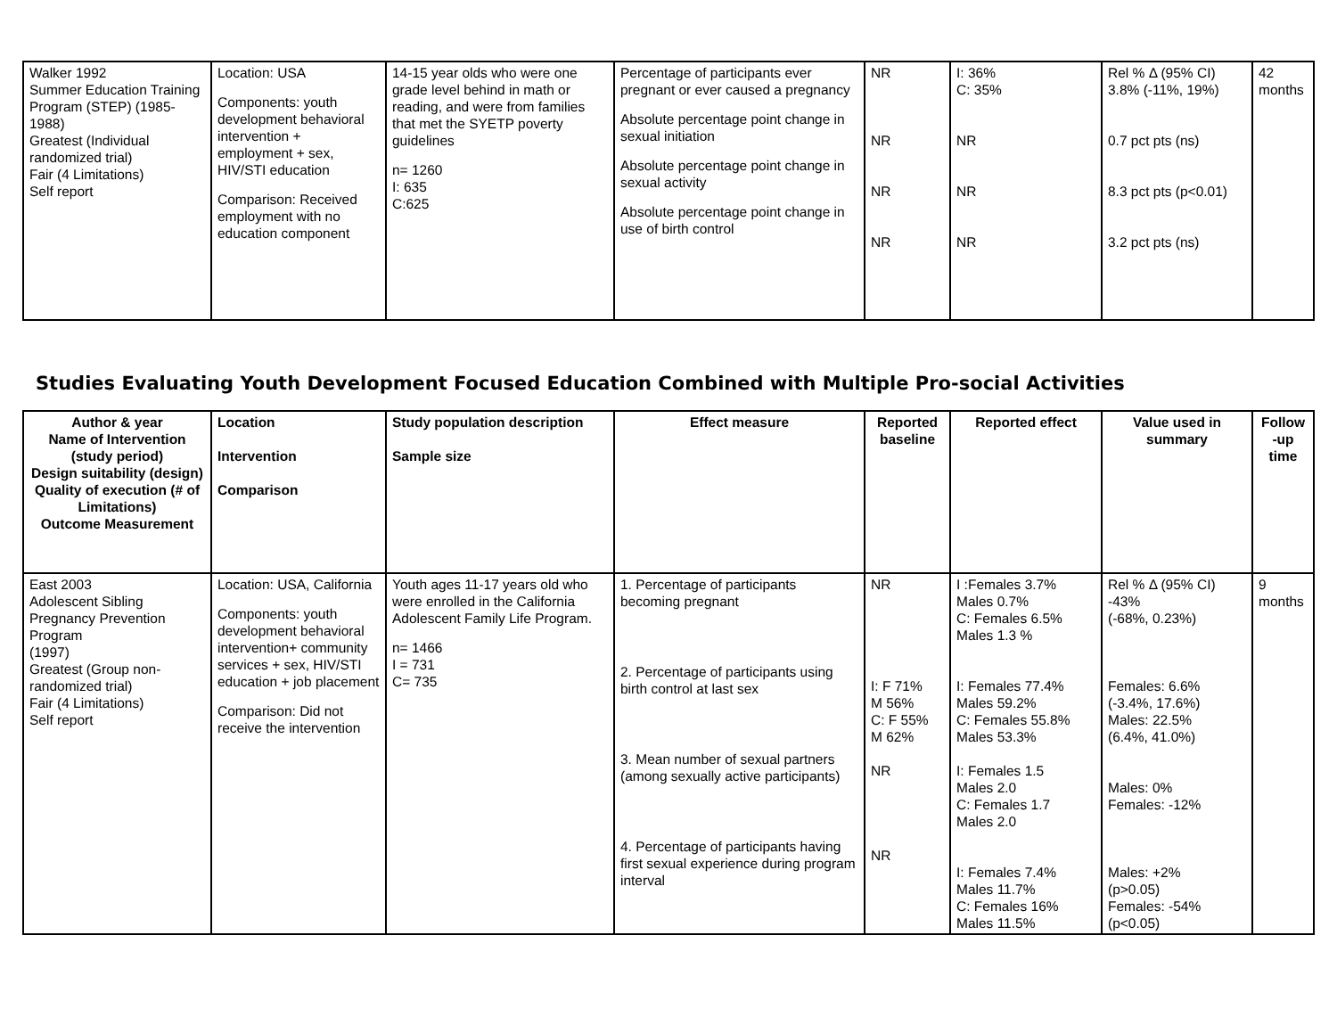| Walker 1992 Summer Education Training Program (STEP) (1985-1988) Greatest (Individual randomized trial) Fair (4 Limitations) Self report | Location: USA Components: youth development behavioral intervention + employment + sex, HIV/STI education Comparison: Received employment with no education component | 14-15 year olds who were one grade level behind in math or reading, and were from families that met the SYETP poverty guidelines n= 1260 I: 635 C:625 | Percentage of participants ever pregnant or ever caused a pregnancy Absolute percentage point change in sexual initiation Absolute percentage point change in sexual activity Absolute percentage point change in use of birth control | NR NR NR NR | I: 36% C: 35% NR NR NR | Rel % Δ (95% CI) 3.8% (-11%, 19%) 0.7 pct pts (ns) 8.3 pct pts (p<0.01) 3.2 pct pts (ns) | 42 months |
Studies Evaluating Youth Development Focused Education Combined with Multiple Pro-social Activities
| Author & year Name of Intervention (study period) Design suitability (design) Quality of execution (# of Limitations) Outcome Measurement | Location Intervention Comparison | Study population description Sample size | Effect measure | Reported baseline | Reported effect | Value used in summary | Follow -up time |
| --- | --- | --- | --- | --- | --- | --- | --- |
| East 2003 Adolescent Sibling Pregnancy Prevention Program (1997) Greatest (Group non-randomized trial) Fair (4 Limitations) Self report | Location: USA, California Components: youth development behavioral intervention+ community services + sex, HIV/STI education + job placement Comparison: Did not receive the intervention | Youth ages 11-17 years old who were enrolled in the California Adolescent Family Life Program. n= 1466 I = 731 C= 735 | 1. Percentage of participants becoming pregnant 2. Percentage of participants using birth control at last sex 3. Mean number of sexual partners (among sexually active participants) 4. Percentage of participants having first sexual experience during program interval | NR I: F 71% M 56% C: F 55% M 62% NR NR | I :Females 3.7% Males 0.7% C: Females 6.5% Males 1.3 % I: Females 77.4% Males 59.2% C: Females 55.8% Males 53.3% I: Females 1.5 Males 2.0 C: Females 1.7 Males 2.0 I: Females 7.4% Males 11.7% C: Females 16% Males 11.5% | Rel % Δ (95% CI) -43% (-68%, 0.23%) Females: 6.6% (-3.4%, 17.6%) Males: 22.5% (6.4%, 41.0%) Males: 0% Females: -12% Males: +2% (p>0.05) Females: -54% (p<0.05) | 9 months |